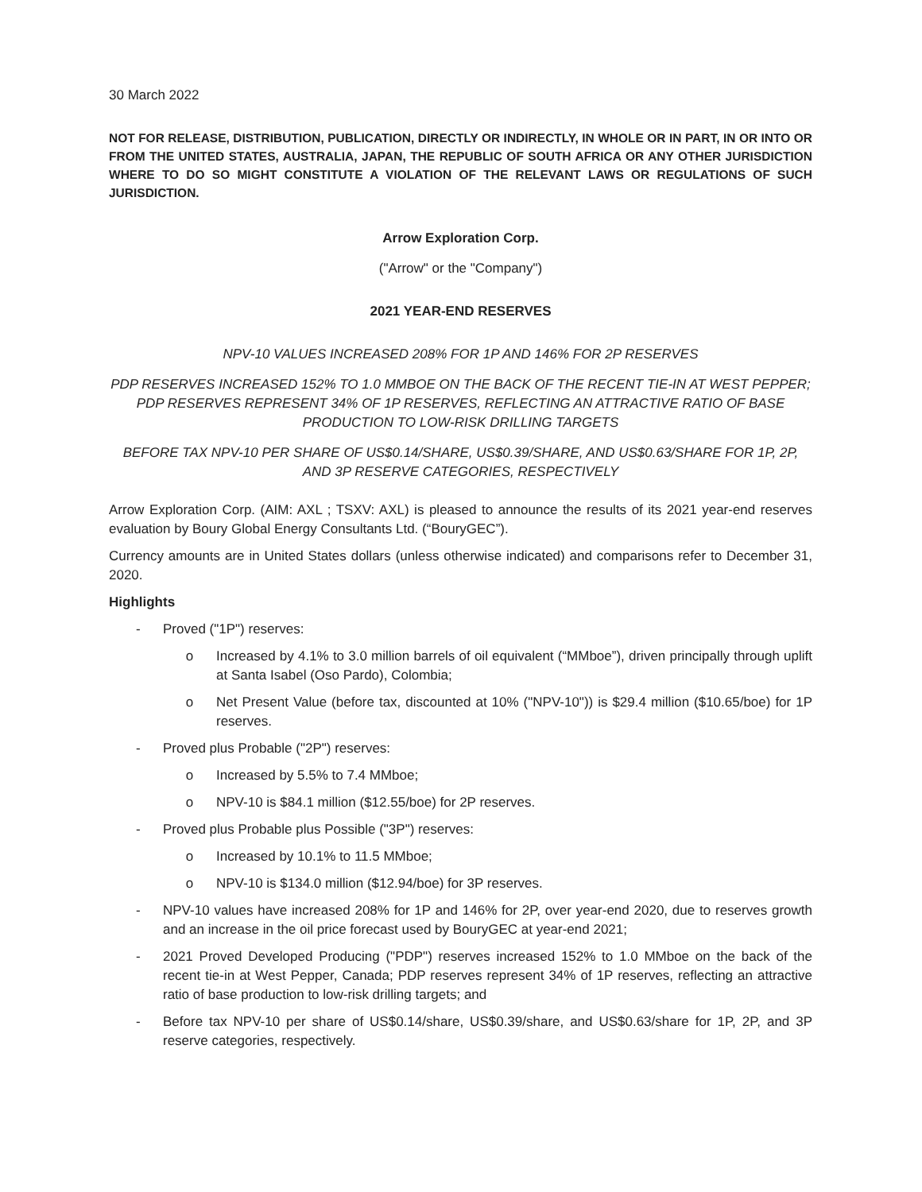30 March 2022
NOT FOR RELEASE, DISTRIBUTION, PUBLICATION, DIRECTLY OR INDIRECTLY, IN WHOLE OR IN PART, IN OR INTO OR FROM THE UNITED STATES, AUSTRALIA, JAPAN, THE REPUBLIC OF SOUTH AFRICA OR ANY OTHER JURISDICTION WHERE TO DO SO MIGHT CONSTITUTE A VIOLATION OF THE RELEVANT LAWS OR REGULATIONS OF SUCH JURISDICTION.
Arrow Exploration Corp.
("Arrow" or the "Company")
2021 YEAR-END RESERVES
NPV-10 VALUES INCREASED 208% FOR 1P AND 146% FOR 2P RESERVES
PDP RESERVES INCREASED 152% TO 1.0 MMBOE ON THE BACK OF THE RECENT TIE-IN AT WEST PEPPER; PDP RESERVES REPRESENT 34% OF 1P RESERVES, REFLECTING AN ATTRACTIVE RATIO OF BASE PRODUCTION TO LOW-RISK DRILLING TARGETS
BEFORE TAX NPV-10 PER SHARE OF US$0.14/SHARE, US$0.39/SHARE, AND US$0.63/SHARE FOR 1P, 2P, AND 3P RESERVE CATEGORIES, RESPECTIVELY
Arrow Exploration Corp. (AIM: AXL ; TSXV: AXL) is pleased to announce the results of its 2021 year-end reserves evaluation by Boury Global Energy Consultants Ltd. (“BouryGEC”).
Currency amounts are in United States dollars (unless otherwise indicated) and comparisons refer to December 31, 2020.
Highlights
- Proved ("1P") reserves:
o Increased by 4.1% to 3.0 million barrels of oil equivalent (“MMboe”), driven principally through uplift at Santa Isabel (Oso Pardo), Colombia;
o Net Present Value (before tax, discounted at 10% ("NPV-10")) is $29.4 million ($10.65/boe) for 1P reserves.
- Proved plus Probable ("2P") reserves:
o Increased by 5.5% to 7.4 MMboe;
o NPV-10 is $84.1 million ($12.55/boe) for 2P reserves.
- Proved plus Probable plus Possible ("3P") reserves:
o Increased by 10.1% to 11.5 MMboe;
o NPV-10 is $134.0 million ($12.94/boe) for 3P reserves.
- NPV-10 values have increased 208% for 1P and 146% for 2P, over year-end 2020, due to reserves growth and an increase in the oil price forecast used by BouryGEC at year-end 2021;
- 2021 Proved Developed Producing ("PDP") reserves increased 152% to 1.0 MMboe on the back of the recent tie-in at West Pepper, Canada; PDP reserves represent 34% of 1P reserves, reflecting an attractive ratio of base production to low-risk drilling targets; and
- Before tax NPV-10 per share of US$0.14/share, US$0.39/share, and US$0.63/share for 1P, 2P, and 3P reserve categories, respectively.